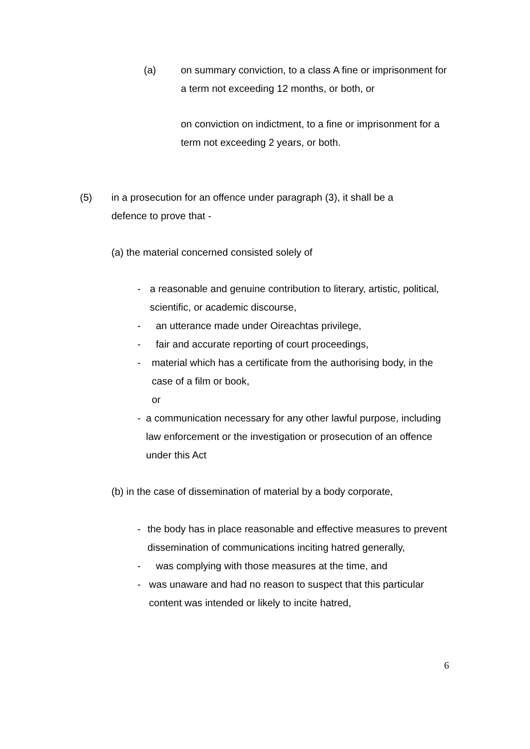(a) on summary conviction, to a class A fine or imprisonment for a term not exceeding 12 months, or both, or
on conviction on indictment, to a fine or imprisonment for a term not exceeding 2 years, or both.
(5) in a prosecution for an offence under paragraph (3), it shall be a defence to prove that -
(a) the material concerned consisted solely of
- a reasonable and genuine contribution to literary, artistic, political, scientific, or academic discourse,
- an utterance made under Oireachtas privilege,
- fair and accurate reporting of court proceedings,
- material which has a certificate from the authorising body, in the case of a film or book,
or
- a communication necessary for any other lawful purpose, including law enforcement or the investigation or prosecution of an offence under this Act
(b) in the case of dissemination of material by a body corporate,
- the body has in place reasonable and effective measures to prevent dissemination of communications inciting hatred generally,
- was complying with those measures at the time, and
- was unaware and had no reason to suspect that this particular content was intended or likely to incite hatred,
6